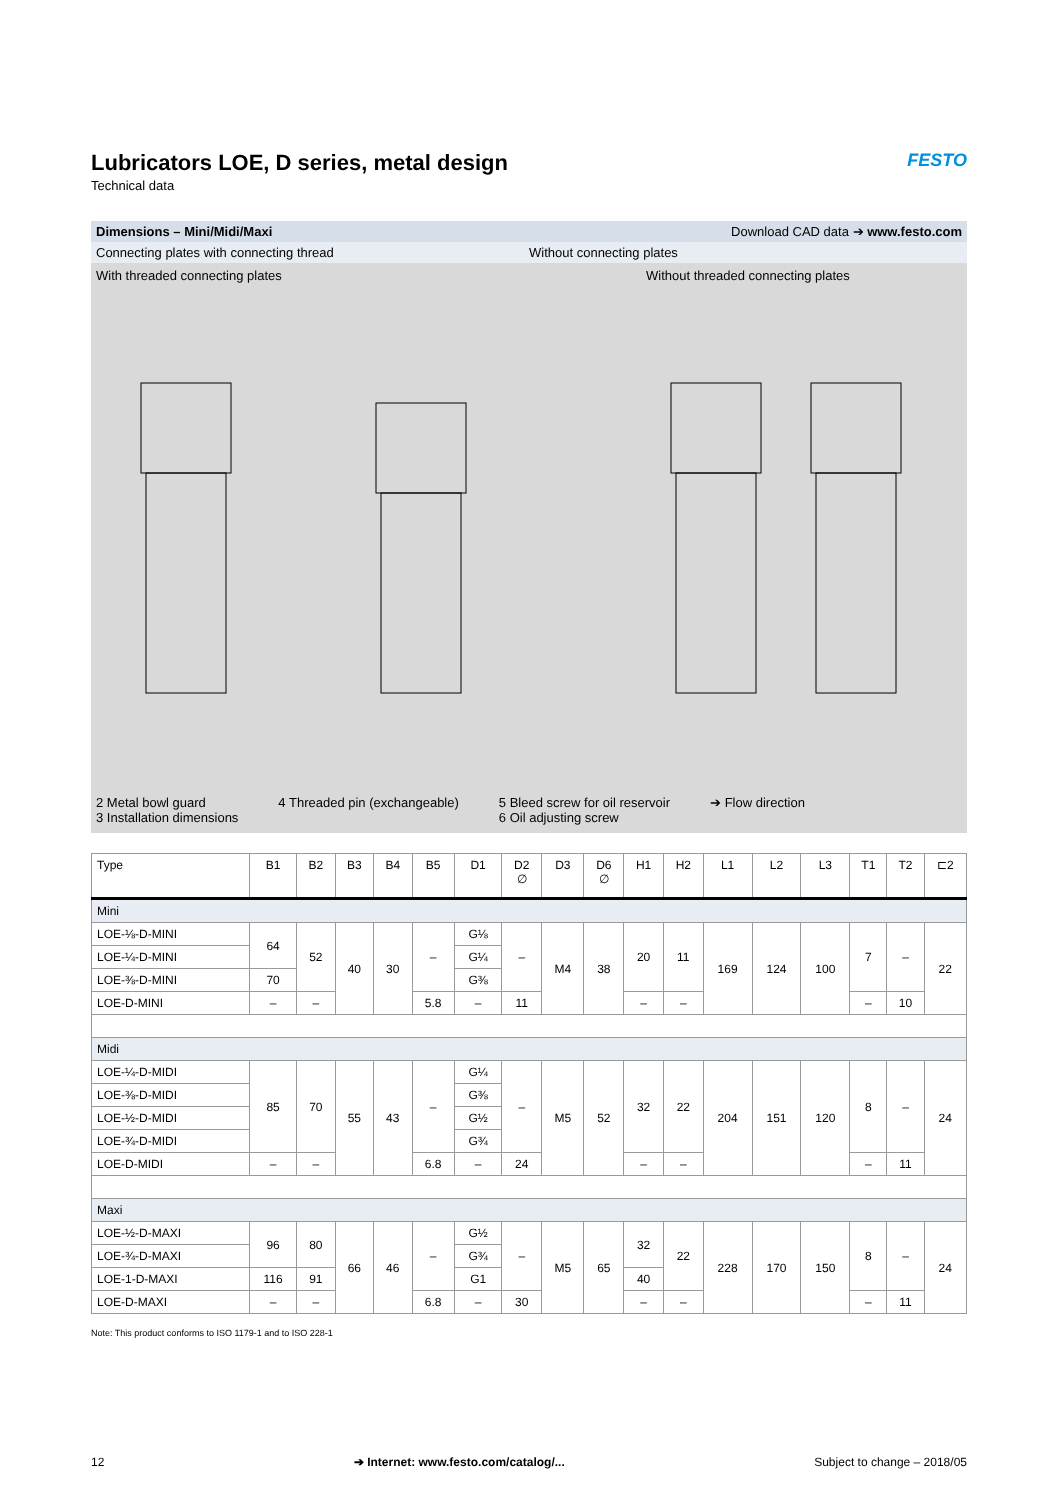FESTO
Lubricators LOE, D series, metal design
Technical data
Dimensions – Mini/Midi/Maxi Download CAD data ➔ www.festo.com
Connecting plates with connecting thread Without connecting plates
With threaded connecting plates Without threaded connecting plates
2 Metal bowl guard
3 Installation dimensions
4 Threaded pin (exchangeable) 5 Bleed screw for oil reservoir
6 Oil adjusting screw
➔ Flow direction
| Type | B1 | B2 | B3 | B4 | B5 | D1 | D2 ∅ | D3 | D6 ∅ | H1 | H2 | L1 | L2 | L3 | T1 | T2 | ⊏2 |
| --- | --- | --- | --- | --- | --- | --- | --- | --- | --- | --- | --- | --- | --- | --- | --- | --- | --- |
| Mini | | | | | | | | | | | | | | | | | |
| LOE-⅛-D-MINI | 64 | 52 | 40 | 30 | – | G⅛ | – | M4 | 38 | 20 | 11 | 169 | 124 | 100 | 7 | – | 22 |
| LOE-¼-D-MINI | | | | | | G¼ | | | | | | | | | | | |
| LOE-⅜-D-MINI | 70 | | | | | G⅜ | | | | | | | | | | | |
| LOE-D-MINI | – | – | | | 5.8 | – | 11 | | | – | – | | | | – | 10 | |
| Midi | | | | | | | | | | | | | | | | | |
| LOE-¼-D-MIDI | 85 | 70 | 55 | 43 | – | G¼ | – | M5 | 52 | 32 | 22 | 204 | 151 | 120 | 8 | – | 24 |
| LOE-⅜-D-MIDI | | | | | | G⅜ | | | | | | | | | | | |
| LOE-½-D-MIDI | | | | | | G½ | | | | | | | | | | | |
| LOE-¾-D-MIDI | | | | | | G¾ | | | | | | | | | | | |
| LOE-D-MIDI | – | – | | | 6.8 | – | 24 | | | – | – | | | | – | 11 | |
| Maxi | | | | | | | | | | | | | | | | | |
| LOE-½-D-MAXI | 96 | 80 | 66 | 46 | – | G½ | – | M5 | 65 | 32 | 22 | 228 | 170 | 150 | 8 | – | 24 |
| LOE-¾-D-MAXI | | | | | | G¾ | | | | | | | | | | | |
| LOE-1-D-MAXI | 116 | 91 | | | | G1 | | | | 40 | | | | | | | |
| LOE-D-MAXI | – | – | | | 6.8 | – | 30 | | | – | – | | | | – | 11 | |
Note: This product conforms to ISO 1179-1 and to ISO 228-1
12 ➔ Internet: www.festo.com/catalog/... Subject to change – 2018/05